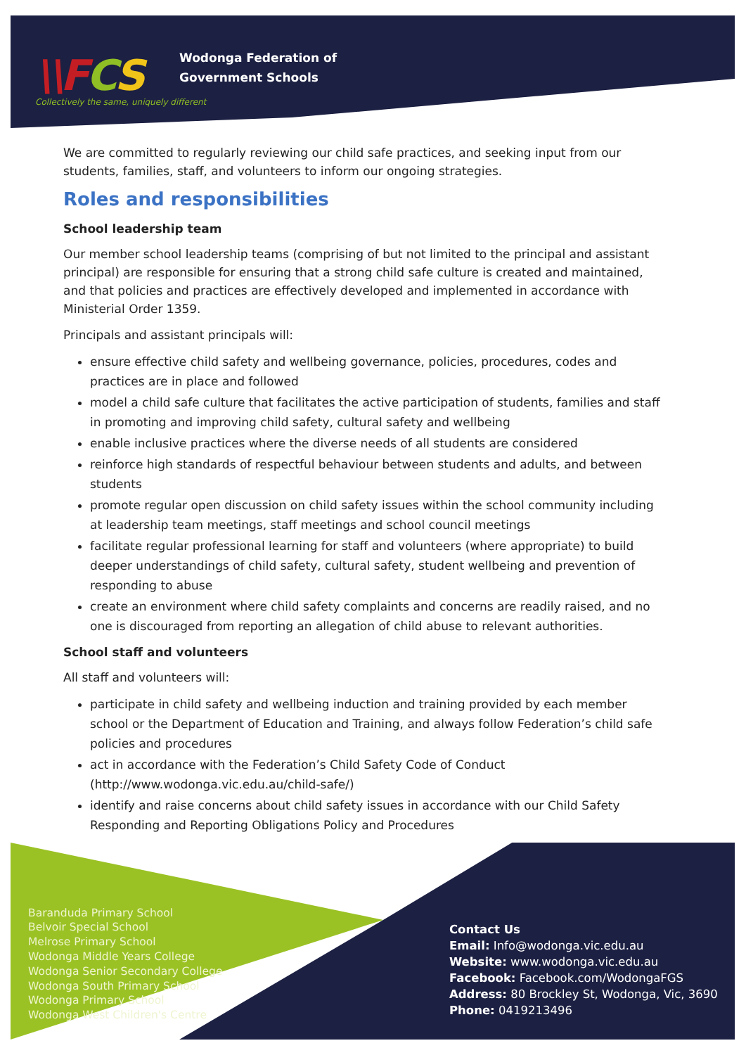\\FCS
Wodonga Federation of
Government Schools
Collectively the same, uniquely different
Baranduda Primary School
Belvoir Special School
Melrose Primary School
Wodonga Middle Years College
Wodonga Senior Secondary College
Wodonga South Primary School
Wodonga Primary School
Wodonga West Children's Centre
Contact Us
Email: Info@wodonga.vic.edu.au
Website: www.wodonga.vic.edu.au
Facebook: Facebook.com/WodongaFGS
Address: 80 Brockley St, Wodonga, Vic, 3690
Phone: 0419213496
We are committed to regularly reviewing our child safe practices, and seeking input from our students, families, staff, and volunteers to inform our ongoing strategies.
Roles and responsibilities
School leadership team
Our member school leadership teams (comprising of but not limited to the principal and assistant principal) are responsible for ensuring that a strong child safe culture is created and maintained, and that policies and practices are effectively developed and implemented in accordance with Ministerial Order 1359.
Principals and assistant principals will:
ensure effective child safety and wellbeing governance, policies, procedures, codes and practices are in place and followed
model a child safe culture that facilitates the active participation of students, families and staff in promoting and improving child safety, cultural safety and wellbeing
enable inclusive practices where the diverse needs of all students are considered
reinforce high standards of respectful behaviour between students and adults, and between students
promote regular open discussion on child safety issues within the school community including at leadership team meetings, staff meetings and school council meetings
facilitate regular professional learning for staff and volunteers (where appropriate) to build deeper understandings of child safety, cultural safety, student wellbeing and prevention of responding to abuse
create an environment where child safety complaints and concerns are readily raised, and no one is discouraged from reporting an allegation of child abuse to relevant authorities.
School staff and volunteers
All staff and volunteers will:
participate in child safety and wellbeing induction and training provided by each member school or the Department of Education and Training, and always follow Federation’s child safe policies and procedures
act in accordance with the Federation’s Child Safety Code of Conduct (http://www.wodonga.vic.edu.au/child-safe/)
identify and raise concerns about child safety issues in accordance with our Child Safety Responding and Reporting Obligations Policy and Procedures